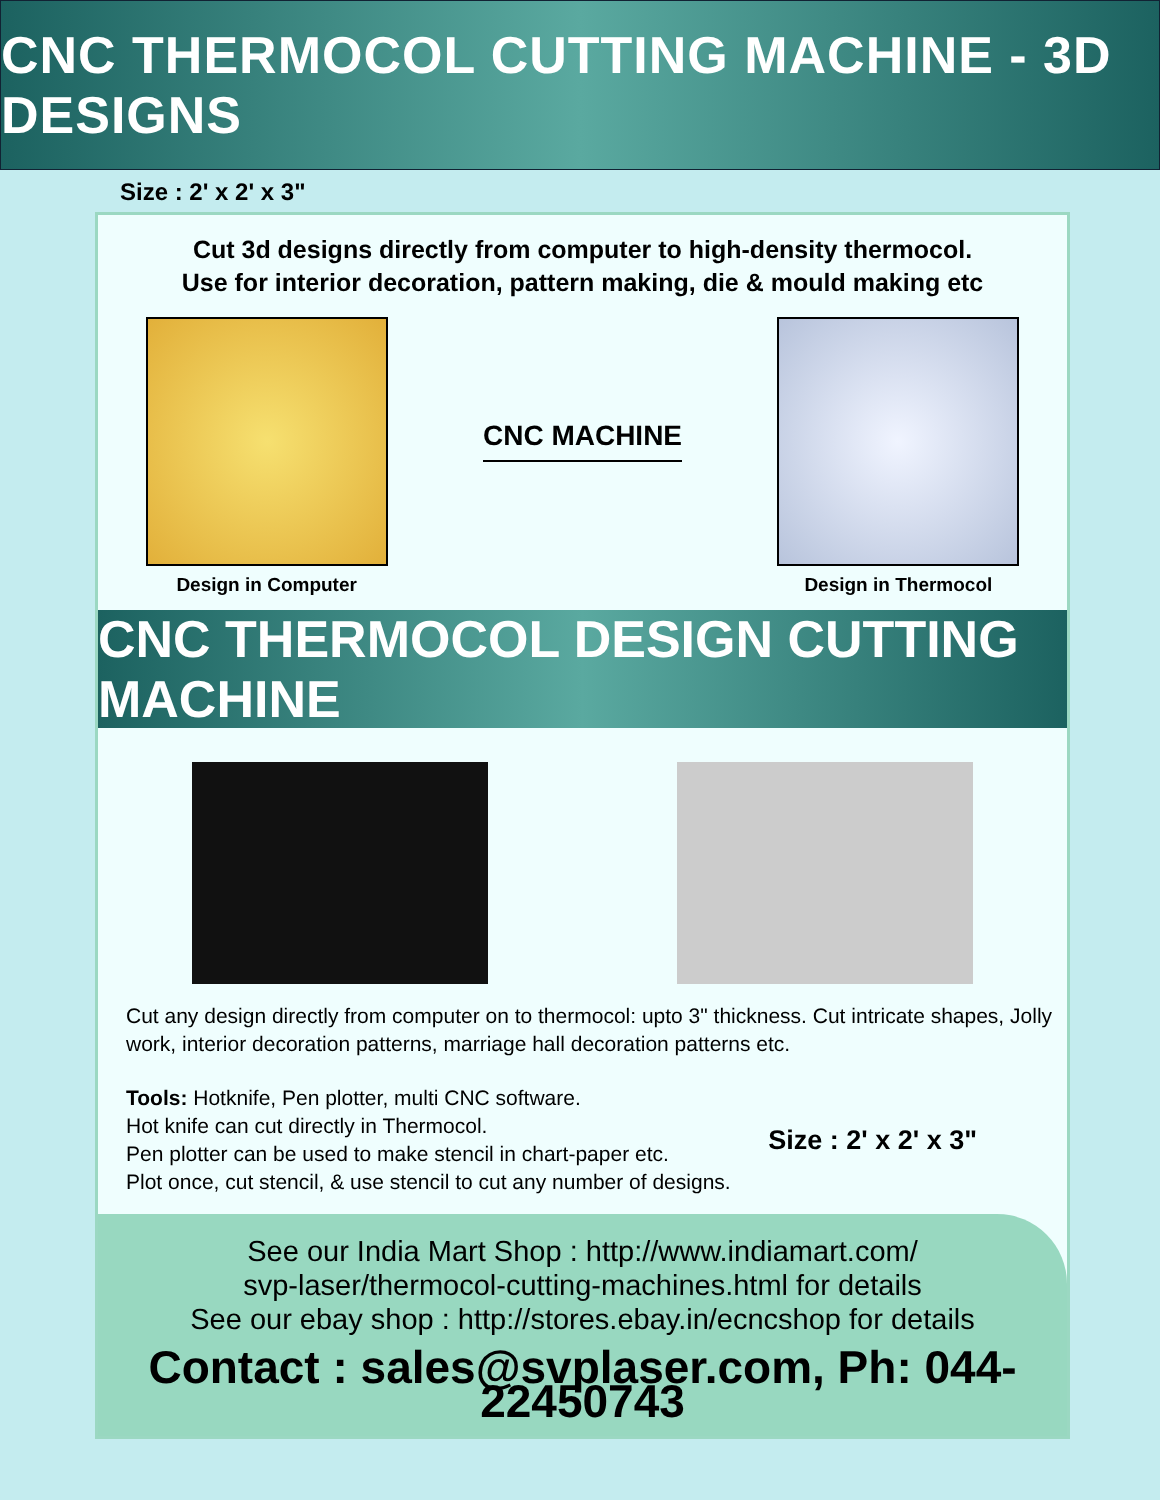CNC THERMOCOL CUTTING MACHINE - 3D DESIGNS
Size : 2' x 2' x 3"
Cut 3d designs directly from computer to high-density thermocol.
Use for interior decoration, pattern making, die & mould making etc
Design in Computer
CNC MACHINE
Design in Thermocol
CNC THERMOCOL DESIGN CUTTING MACHINE
Cut any design directly from computer on to thermocol: upto 3" thickness. Cut intricate shapes, Jolly work, interior decoration patterns, marriage hall decoration patterns etc.
Tools: Hotknife, Pen plotter, multi CNC software.
Hot knife can cut directly in Thermocol.
Pen plotter can be used to make stencil in chart-paper etc.
Plot once, cut stencil, & use stencil to cut any number of designs.
Size : 2' x 2' x 3"
See our India Mart Shop : http://www.indiamart.com/
svp-laser/thermocol-cutting-machines.html for details
See our ebay shop : http://stores.ebay.in/ecncshop for details
Contact : sales@svplaser.com, Ph: 044-22450743